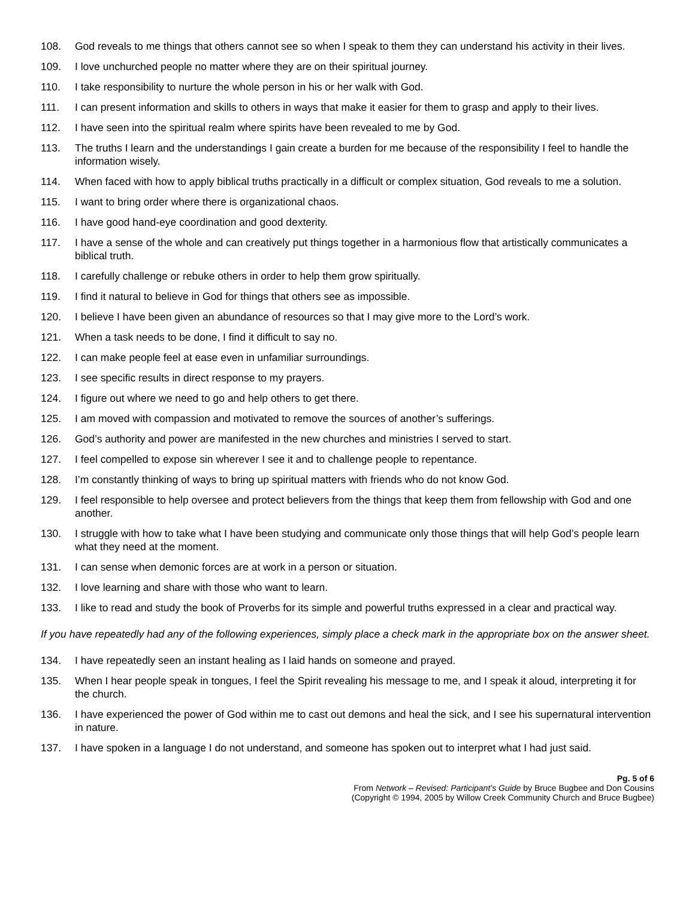108. God reveals to me things that others cannot see so when I speak to them they can understand his activity in their lives.
109. I love unchurched people no matter where they are on their spiritual journey.
110. I take responsibility to nurture the whole person in his or her walk with God.
111. I can present information and skills to others in ways that make it easier for them to grasp and apply to their lives.
112. I have seen into the spiritual realm where spirits have been revealed to me by God.
113. The truths I learn and the understandings I gain create a burden for me because of the responsibility I feel to handle the information wisely.
114. When faced with how to apply biblical truths practically in a difficult or complex situation, God reveals to me a solution.
115. I want to bring order where there is organizational chaos.
116. I have good hand-eye coordination and good dexterity.
117. I have a sense of the whole and can creatively put things together in a harmonious flow that artistically communicates a biblical truth.
118. I carefully challenge or rebuke others in order to help them grow spiritually.
119. I find it natural to believe in God for things that others see as impossible.
120. I believe I have been given an abundance of resources so that I may give more to the Lord’s work.
121. When a task needs to be done, I find it difficult to say no.
122. I can make people feel at ease even in unfamiliar surroundings.
123. I see specific results in direct response to my prayers.
124. I figure out where we need to go and help others to get there.
125. I am moved with compassion and motivated to remove the sources of another’s sufferings.
126. God’s authority and power are manifested in the new churches and ministries I served to start.
127. I feel compelled to expose sin wherever I see it and to challenge people to repentance.
128. I’m constantly thinking of ways to bring up spiritual matters with friends who do not know God.
129. I feel responsible to help oversee and protect believers from the things that keep them from fellowship with God and one another.
130. I struggle with how to take what I have been studying and communicate only those things that will help God’s people learn what they need at the moment.
131. I can sense when demonic forces are at work in a person or situation.
132. I love learning and share with those who want to learn.
133. I like to read and study the book of Proverbs for its simple and powerful truths expressed in a clear and practical way.
If you have repeatedly had any of the following experiences, simply place a check mark in the appropriate box on the answer sheet.
134. I have repeatedly seen an instant healing as I laid hands on someone and prayed.
135. When I hear people speak in tongues, I feel the Spirit revealing his message to me, and I speak it aloud, interpreting it for the church.
136. I have experienced the power of God within me to cast out demons and heal the sick, and I see his supernatural intervention in nature.
137. I have spoken in a language I do not understand, and someone has spoken out to interpret what I had just said.
Pg. 5 of 6
From Network – Revised: Participant’s Guide by Bruce Bugbee and Don Cousins
(Copyright © 1994, 2005 by Willow Creek Community Church and Bruce Bugbee)